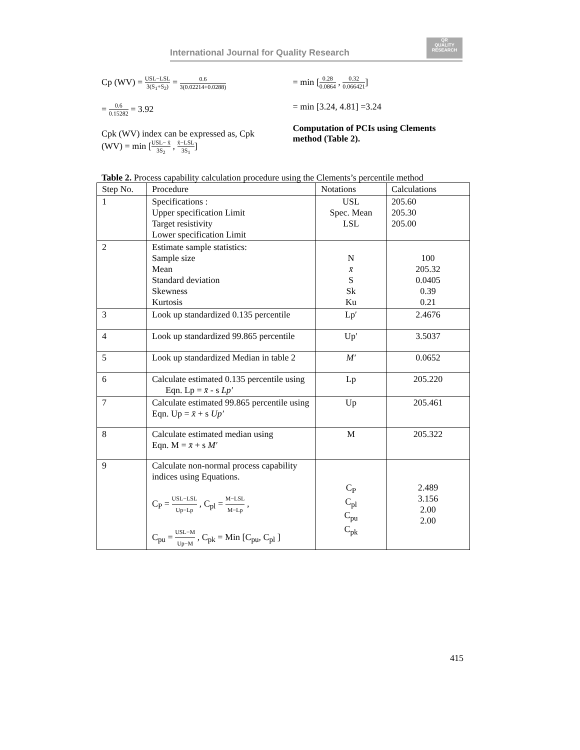International Journal for Quality Research QR
QUALITY RESEARCH
Cp (WV) = USL−LSL 3(S<sub>1</sub>+S<sub>2</sub>) = 0.6 3(0.02214+0.0288)
= 0.6 0.15282 = 3.92
Cpk (WV) index can be expressed as, Cpk (WV) = min [USL− x̄ 3S<sub>2</sub> , x̄−LSL 3S<sub>1</sub>]
= min [0.28 0.0864 , 0.32 0.066421]
= min [3.24, 4.81] =3.24
Computation of PCIs using Clements method (Table 2).
Table 2. Process capability calculation procedure using the Clements’s percentile method
| Step No. | Procedure | Notations | Calculations |
| --- | --- | --- | --- |
| 1 | Specifications : Upper specification Limit Target resistivity Lower specification Limit | USL Spec. Mean LSL | 205.60 205.30 205.00 |
| 2 | Estimate sample statistics: Sample size Mean Standard deviation Skewness Kurtosis | N x̄ S Sk Ku | 100 205.32 0.0405 0.39 0.21 |
| 3 | Look up standardized 0.135 percentile | Lp′ | 2.4676 |
| 4 | Look up standardized 99.865 percentile | Up′ | 3.5037 |
| 5 | Look up standardized Median in table 2 | M′ | 0.0652 |
| 6 | Calculate estimated 0.135 percentile using Eqn. Lp = x̄ - s Lp′ | Lp | 205.220 |
| 7 | Calculate estimated 99.865 percentile using Eqn. Up = x̄ + s Up′ | Up | 205.461 |
| 8 | Calculate estimated median using Eqn. M = x̄ + s M′ | M | 205.322 |
| 9 | Calculate non-normal process capability indices using Equations. C<sub>P</sub> = USL−LSL Up−Lp , C<sub>pl</sub> = M−LSL M−Lp , C<sub>pu</sub> = USL−M Up−M , C<sub>pk</sub> = Min [C<sub>pu</sub>, C<sub>pl</sub> ] | C<sub>P</sub> C<sub>pl</sub> C<sub>pu</sub> C<sub>pk</sub> | 2.489 3.156 2.00 2.00 |
415